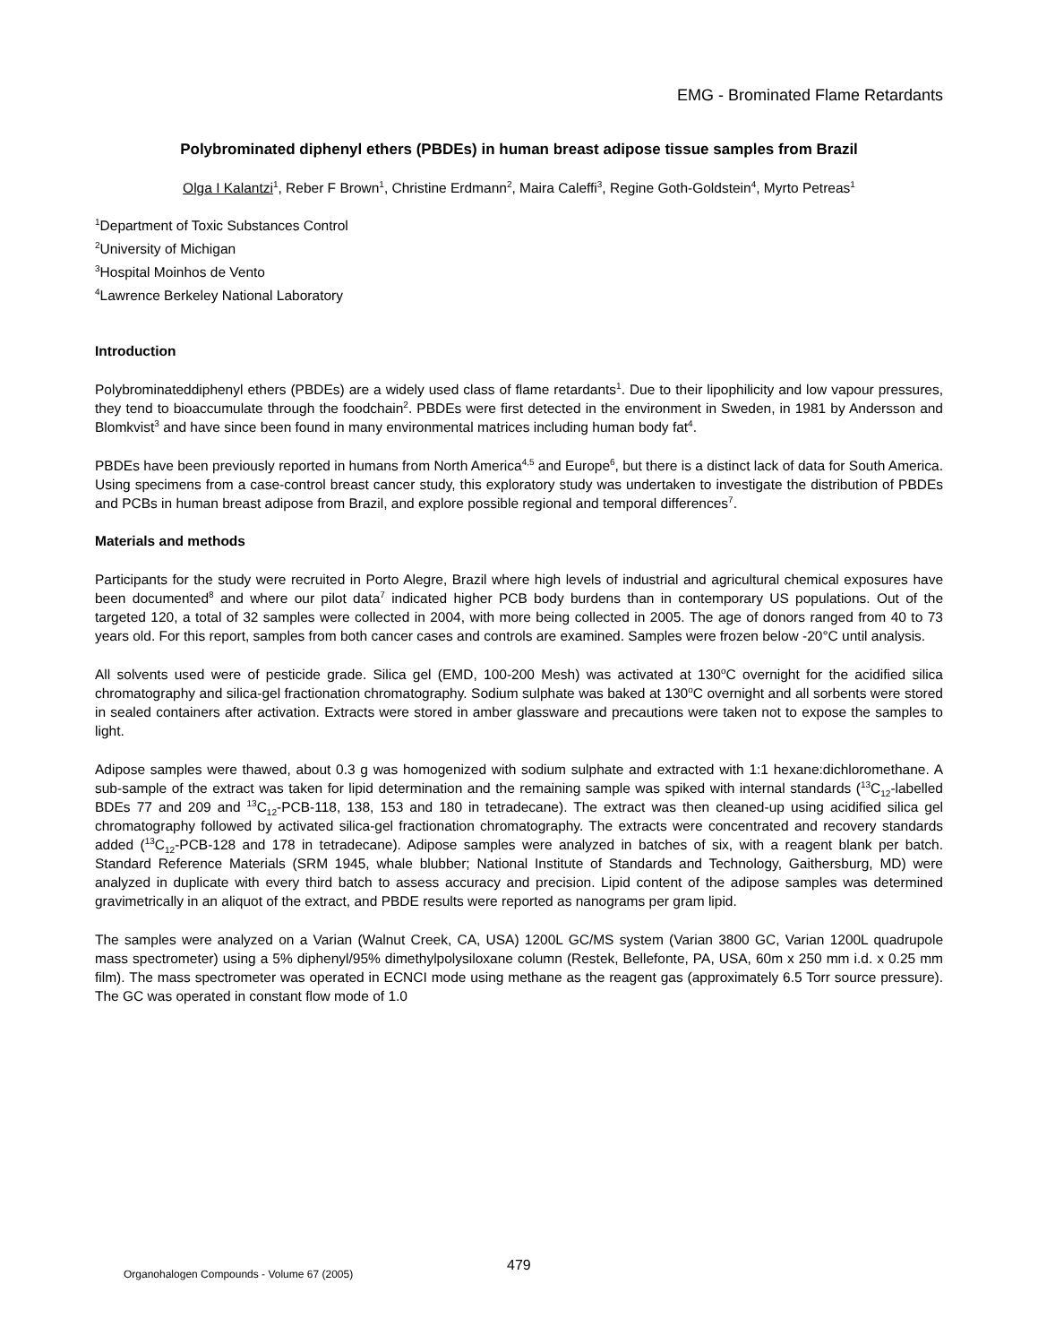EMG - Brominated Flame Retardants
Polybrominated diphenyl ethers (PBDEs) in human breast adipose tissue samples from Brazil
Olga I Kalantzi<sup>1</sup>, Reber F Brown<sup>1</sup>, Christine Erdmann<sup>2</sup>, Maira Caleffi<sup>3</sup>, Regine Goth-Goldstein<sup>4</sup>, Myrto Petreas<sup>1</sup>
<sup>1</sup> Department of Toxic Substances Control
<sup>2</sup> University of Michigan
<sup>3</sup> Hospital Moinhos de Vento
<sup>4</sup> Lawrence Berkeley National Laboratory
Introduction
Polybrominateddiphenyl ethers (PBDEs) are a widely used class of flame retardants<sup>1</sup>. Due to their lipophilicity and low vapour pressures, they tend to bioaccumulate through the foodchain<sup>2</sup>. PBDEs were first detected in the environment in Sweden, in 1981 by Andersson and Blomkvist<sup>3</sup> and have since been found in many environmental matrices including human body fat<sup>4</sup>.
PBDEs have been previously reported in humans from North America<sup>4,5</sup> and Europe<sup>6</sup>, but there is a distinct lack of data for South America. Using specimens from a case-control breast cancer study, this exploratory study was undertaken to investigate the distribution of PBDEs and PCBs in human breast adipose from Brazil, and explore possible regional and temporal differences<sup>7</sup>.
Materials and methods
Participants for the study were recruited in Porto Alegre, Brazil where high levels of industrial and agricultural chemical exposures have been documented<sup>8</sup> and where our pilot data<sup>7</sup> indicated higher PCB body burdens than in contemporary US populations. Out of the targeted 120, a total of 32 samples were collected in 2004, with more being collected in 2005. The age of donors ranged from 40 to 73 years old. For this report, samples from both cancer cases and controls are examined. Samples were frozen below -20°C until analysis.
All solvents used were of pesticide grade. Silica gel (EMD, 100-200 Mesh) was activated at 130<sup>o</sup>C overnight for the acidified silica chromatography and silica-gel fractionation chromatography. Sodium sulphate was baked at 130<sup>o</sup>C overnight and all sorbents were stored in sealed containers after activation. Extracts were stored in amber glassware and precautions were taken not to expose the samples to light.
Adipose samples were thawed, about 0.3 g was homogenized with sodium sulphate and extracted with 1:1 hexane:dichloromethane. A sub-sample of the extract was taken for lipid determination and the remaining sample was spiked with internal standards (<sup>13</sup>C<sub>12</sub>-labelled BDEs 77 and 209 and <sup>13</sup>C<sub>12</sub>-PCB-118, 138, 153 and 180 in tetradecane). The extract was then cleaned-up using acidified silica gel chromatography followed by activated silica-gel fractionation chromatography. The extracts were concentrated and recovery standards added (<sup>13</sup>C<sub>12</sub>-PCB-128 and 178 in tetradecane). Adipose samples were analyzed in batches of six, with a reagent blank per batch. Standard Reference Materials (SRM 1945, whale blubber; National Institute of Standards and Technology, Gaithersburg, MD) were analyzed in duplicate with every third batch to assess accuracy and precision. Lipid content of the adipose samples was determined gravimetrically in an aliquot of the extract, and PBDE results were reported as nanograms per gram lipid.
The samples were analyzed on a Varian (Walnut Creek, CA, USA) 1200L GC/MS system (Varian 3800 GC, Varian 1200L quadrupole mass spectrometer) using a 5% diphenyl/95% dimethylpolysiloxane column (Restek, Bellefonte, PA, USA, 60m x 250 mm i.d. x 0.25 mm film). The mass spectrometer was operated in ECNCI mode using methane as the reagent gas (approximately 6.5 Torr source pressure). The GC was operated in constant flow mode of 1.0
479
Organohalogen Compounds - Volume 67 (2005)